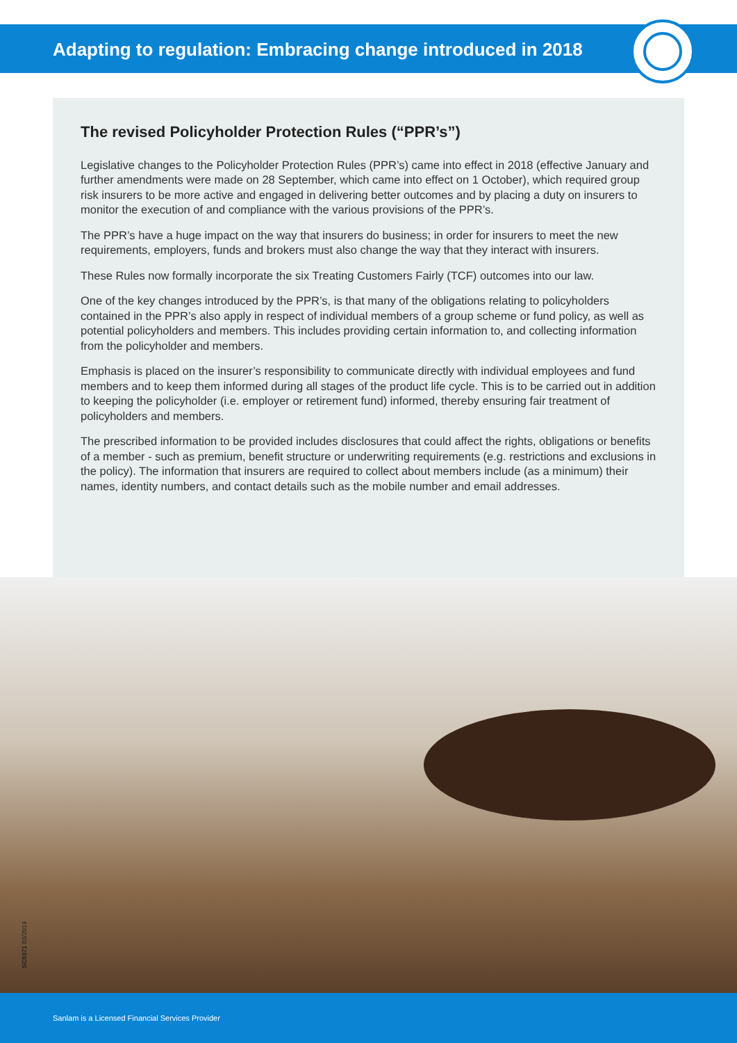Adapting to regulation: Embracing change introduced in 2018
The revised Policyholder Protection Rules (“PPR’s”)
Legislative changes to the Policyholder Protection Rules (PPR’s) came into effect in 2018 (effective January and further amendments were made on 28 September, which came into effect on 1 October), which required group risk insurers to be more active and engaged in delivering better outcomes and by placing a duty on insurers to monitor the execution of and compliance with the various provisions of the PPR’s.
The PPR’s have a huge impact on the way that insurers do business; in order for insurers to meet the new requirements, employers, funds and brokers must also change the way that they interact with insurers.
These Rules now formally incorporate the six Treating Customers Fairly (TCF) outcomes into our law.
One of the key changes introduced by the PPR’s, is that many of the obligations relating to policyholders contained in the PPR’s also apply in respect of individual members of a group scheme or fund policy, as well as potential policyholders and members. This includes providing certain information to, and collecting information from the policyholder and members.
Emphasis is placed on the insurer’s responsibility to communicate directly with individual employees and fund members and to keep them informed during all stages of the product life cycle. This is to be carried out in addition to keeping the policyholder (i.e. employer or retirement fund) informed, thereby ensuring fair treatment of policyholders and members.
The prescribed information to be provided includes disclosures that could affect the rights, obligations or benefits of a member - such as premium, benefit structure or underwriting requirements (e.g. restrictions and exclusions in the policy). The information that insurers are required to collect about members include (as a minimum) their names, identity numbers, and contact details such as the mobile number and email addresses.
SC0371 03/2019
Sanlam is a Licensed Financial Services Provider